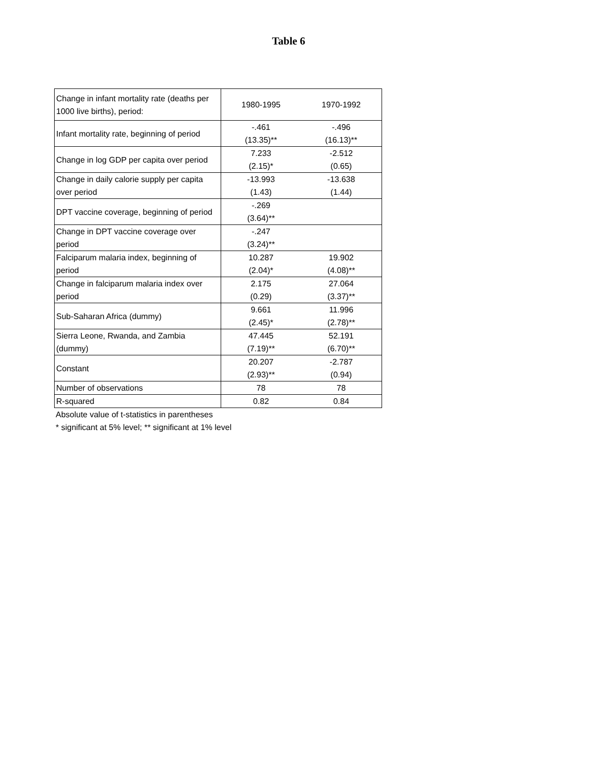Table 6
| Change in infant mortality rate (deaths per 1000 live births), period: | 1980-1995 | 1970-1992 |
| Infant mortality rate, beginning of period | -.461 (13.35)** | -.496 (16.13)** |
| Change in log GDP per capita over period | 7.233 (2.15)* | -2.512 (0.65) |
| Change in daily calorie supply per capita over period | -13.993 (1.43) | -13.638 (1.44) |
| DPT vaccine coverage, beginning of period | -.269 (3.64)** | |
| Change in DPT vaccine coverage over period | -.247 (3.24)** | |
| Falciparum malaria index, beginning of period | 10.287 (2.04)* | 19.902 (4.08)** |
| Change in falciparum malaria index over period | 2.175 (0.29) | 27.064 (3.37)** |
| Sub-Saharan Africa (dummy) | 9.661 (2.45)* | 11.996 (2.78)** |
| Sierra Leone, Rwanda, and Zambia (dummy) | 47.445 (7.19)** | 52.191 (6.70)** |
| Constant | 20.207 (2.93)** | -2.787 (0.94) |
| Number of observations | 78 | 78 |
| R-squared | 0.82 | 0.84 |
Absolute value of t-statistics in parentheses
* significant at 5% level; ** significant at 1% level